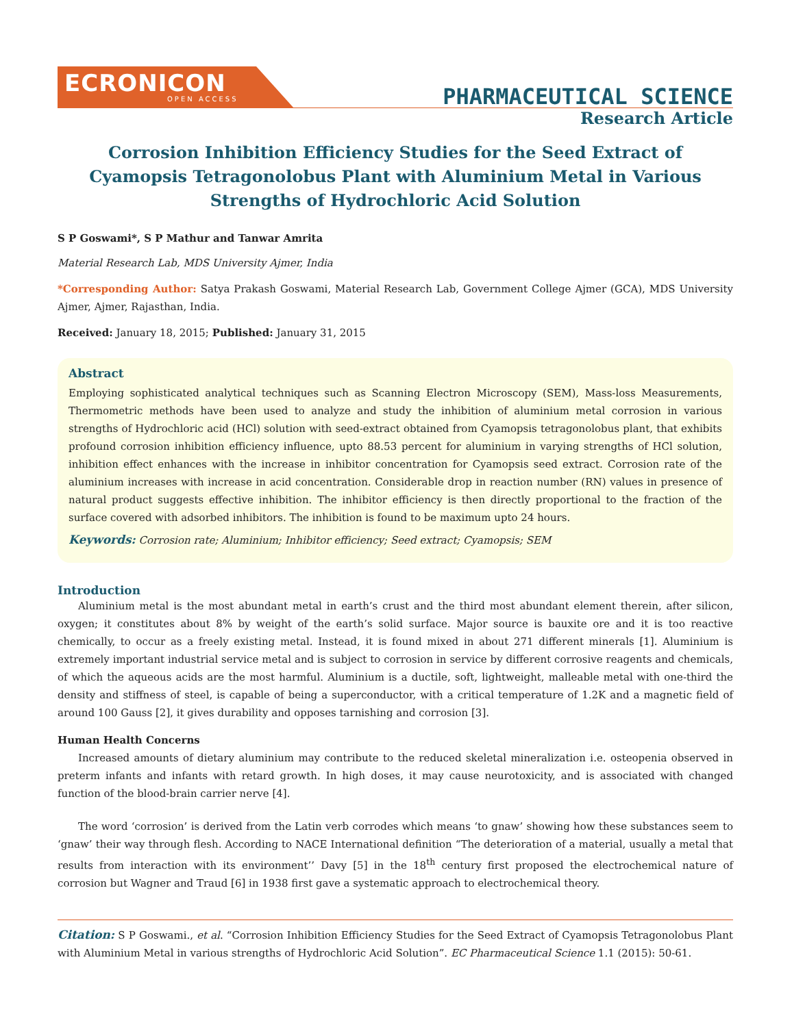ECRONICON
OPEN ACCESS
PHARMACEUTICAL SCIENCE
Research Article
Corrosion Inhibition Efficiency Studies for the Seed Extract of Cyamopsis Tetragonolobus Plant with Aluminium Metal in Various Strengths of Hydrochloric Acid Solution
S P Goswami*, S P Mathur and Tanwar Amrita
Material Research Lab, MDS University Ajmer, India
*Corresponding Author: Satya Prakash Goswami, Material Research Lab, Government College Ajmer (GCA), MDS University Ajmer, Ajmer, Rajasthan, India.
Received: January 18, 2015; Published: January 31, 2015
Abstract
Employing sophisticated analytical techniques such as Scanning Electron Microscopy (SEM), Mass-loss Measurements, Thermometric methods have been used to analyze and study the inhibition of aluminium metal corrosion in various strengths of Hydrochloric acid (HCl) solution with seed-extract obtained from Cyamopsis tetragonolobus plant, that exhibits profound corrosion inhibition efficiency influence, upto 88.53 percent for aluminium in varying strengths of HCl solution, inhibition effect enhances with the increase in inhibitor concentration for Cyamopsis seed extract. Corrosion rate of the aluminium increases with increase in acid concentration. Considerable drop in reaction number (RN) values in presence of natural product suggests effective inhibition. The inhibitor efficiency is then directly proportional to the fraction of the surface covered with adsorbed inhibitors. The inhibition is found to be maximum upto 24 hours.
Keywords: Corrosion rate; Aluminium; Inhibitor efficiency; Seed extract; Cyamopsis; SEM
Introduction
Aluminium metal is the most abundant metal in earth’s crust and the third most abundant element therein, after silicon, oxygen; it constitutes about 8% by weight of the earth’s solid surface. Major source is bauxite ore and it is too reactive chemically, to occur as a freely existing metal. Instead, it is found mixed in about 271 different minerals [1]. Aluminium is extremely important industrial service metal and is subject to corrosion in service by different corrosive reagents and chemicals, of which the aqueous acids are the most harmful. Aluminium is a ductile, soft, lightweight, malleable metal with one-third the density and stiffness of steel, is capable of being a superconductor, with a critical temperature of 1.2K and a magnetic field of around 100 Gauss [2], it gives durability and opposes tarnishing and corrosion [3].
Human Health Concerns
Increased amounts of dietary aluminium may contribute to the reduced skeletal mineralization i.e. osteopenia observed in preterm infants and infants with retard growth. In high doses, it may cause neurotoxicity, and is associated with changed function of the blood-brain carrier nerve [4].
The word ‘corrosion’ is derived from the Latin verb corrodes which means ‘to gnaw’ showing how these substances seem to ‘gnaw’ their way through flesh. According to NACE International definition “The deterioration of a material, usually a metal that results from interaction with its environment’’ Davy [5] in the 18<sup>th</sup> century first proposed the electrochemical nature of corrosion but Wagner and Traud [6] in 1938 first gave a systematic approach to electrochemical theory.
Citation: S P Goswami., et al. “Corrosion Inhibition Efficiency Studies for the Seed Extract of Cyamopsis Tetragonolobus Plant with Aluminium Metal in various strengths of Hydrochloric Acid Solution”. EC Pharmaceutical Science 1.1 (2015): 50-61.